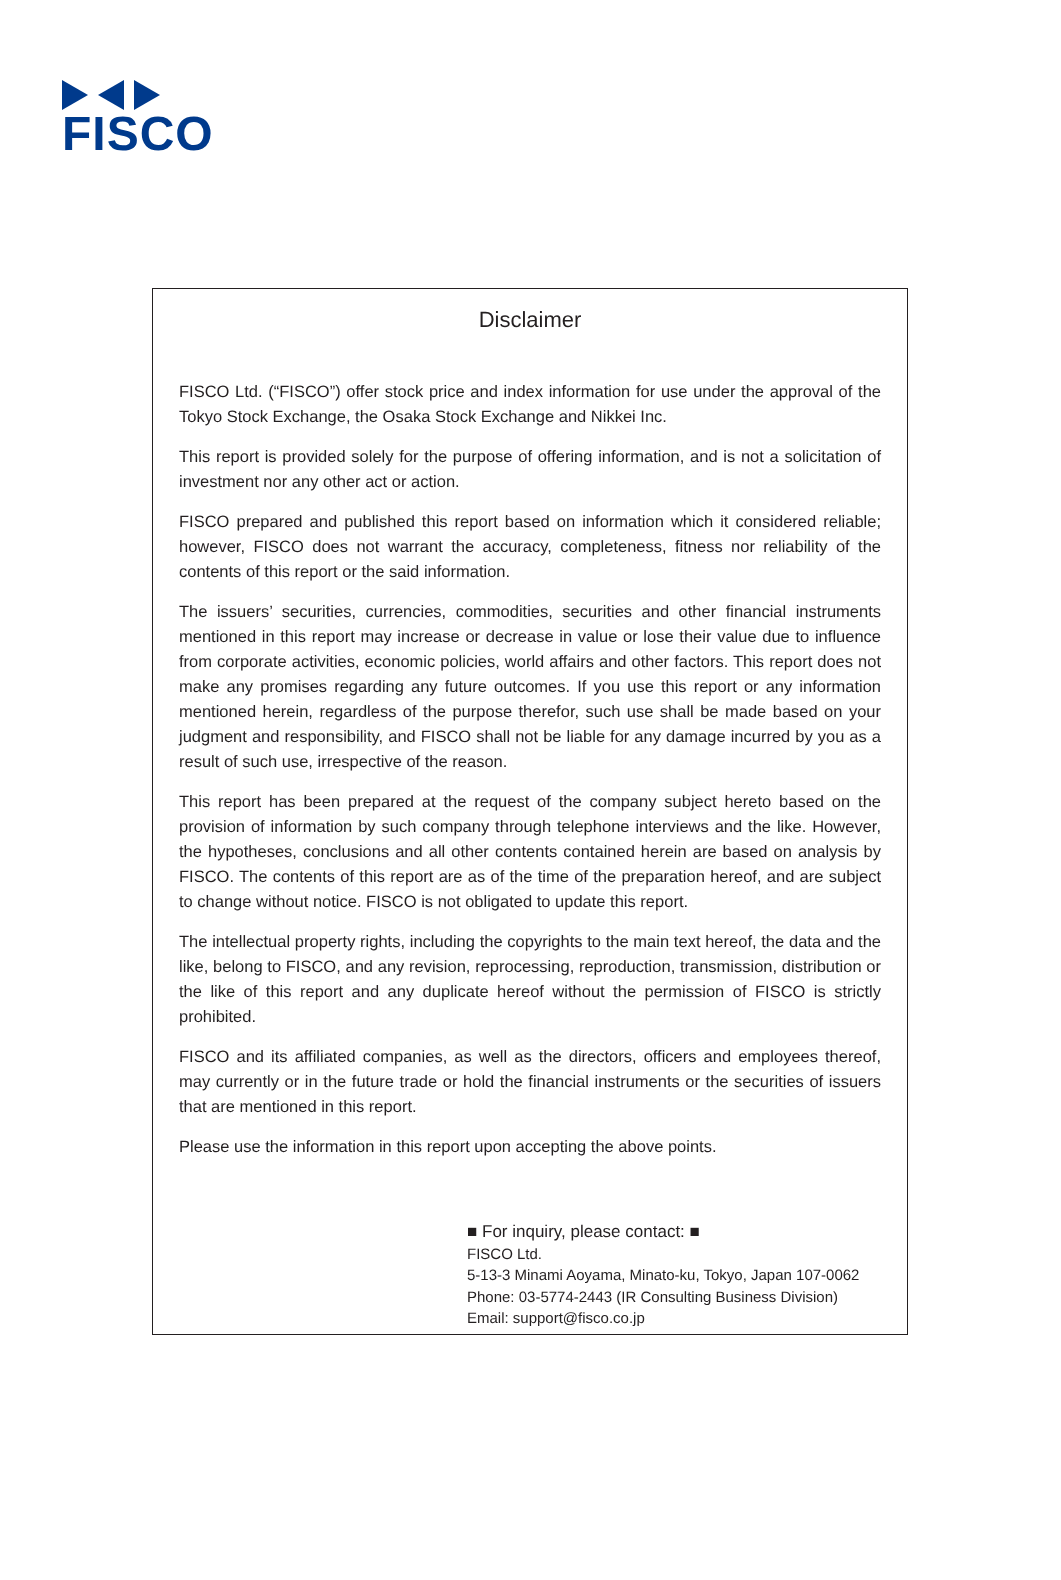FISCO
Disclaimer
FISCO Ltd. (“FISCO”) offer stock price and index information for use under the approval of the Tokyo Stock Exchange, the Osaka Stock Exchange and Nikkei Inc.
This report is provided solely for the purpose of offering information, and is not a solicitation of investment nor any other act or action.
FISCO prepared and published this report based on information which it considered reliable; however, FISCO does not warrant the accuracy, completeness, fitness nor reliability of the contents of this report or the said information.
The issuers’ securities, currencies, commodities, securities and other financial instruments mentioned in this report may increase or decrease in value or lose their value due to influence from corporate activities, economic policies, world affairs and other factors. This report does not make any promises regarding any future outcomes. If you use this report or any information mentioned herein, regardless of the purpose therefor, such use shall be made based on your judgment and responsibility, and FISCO shall not be liable for any damage incurred by you as a result of such use, irrespective of the reason.
This report has been prepared at the request of the company subject hereto based on the provision of information by such company through telephone interviews and the like. However, the hypotheses, conclusions and all other contents contained herein are based on analysis by FISCO. The contents of this report are as of the time of the preparation hereof, and are subject to change without notice. FISCO is not obligated to update this report.
The intellectual property rights, including the copyrights to the main text hereof, the data and the like, belong to FISCO, and any revision, reprocessing, reproduction, transmission, distribution or the like of this report and any duplicate hereof without the permission of FISCO is strictly prohibited.
FISCO and its affiliated companies, as well as the directors, officers and employees thereof, may currently or in the future trade or hold the financial instruments or the securities of issuers that are mentioned in this report.
Please use the information in this report upon accepting the above points.
■ For inquiry, please contact: ■
FISCO Ltd.
5-13-3 Minami Aoyama, Minato-ku, Tokyo, Japan 107-0062
Phone: 03-5774-2443 (IR Consulting Business Division)
Email: support@fisco.co.jp